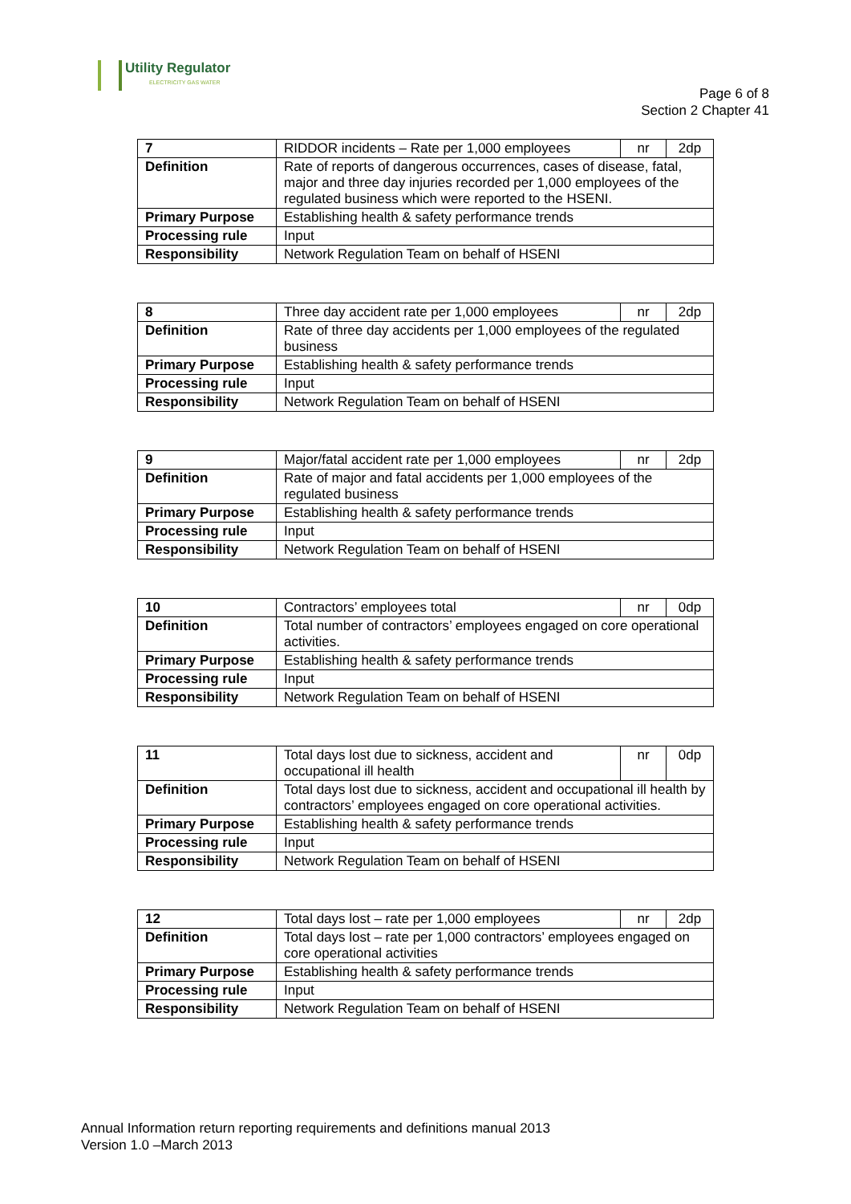Utility Regulator
ELECTRICITY GAS WATER
Page 6 of 8
Section 2 Chapter 41
| 7 | RIDDOR incidents – Rate per 1,000 employees | nr | 2dp |
| Definition | Rate of reports of dangerous occurrences, cases of disease, fatal, major and three day injuries recorded per 1,000 employees of the regulated business which were reported to the HSENI. | | |
| Primary Purpose | Establishing health & safety performance trends | | |
| Processing rule | Input | | |
| Responsibility | Network Regulation Team on behalf of HSENI | | |
| 8 | Three day accident rate per 1,000 employees | nr | 2dp |
| Definition | Rate of three day accidents per 1,000 employees of the regulated business | | |
| Primary Purpose | Establishing health & safety performance trends | | |
| Processing rule | Input | | |
| Responsibility | Network Regulation Team on behalf of HSENI | | |
| 9 | Major/fatal accident rate per 1,000 employees | nr | 2dp |
| Definition | Rate of major and fatal accidents per 1,000 employees of the regulated business | | |
| Primary Purpose | Establishing health & safety performance trends | | |
| Processing rule | Input | | |
| Responsibility | Network Regulation Team on behalf of HSENI | | |
| 10 | Contractors’ employees total | nr | 0dp |
| Definition | Total number of contractors’ employees engaged on core operational activities. | | |
| Primary Purpose | Establishing health & safety performance trends | | |
| Processing rule | Input | | |
| Responsibility | Network Regulation Team on behalf of HSENI | | |
| 11 | Total days lost due to sickness, accident and occupational ill health | nr | 0dp |
| Definition | Total days lost due to sickness, accident and occupational ill health by contractors’ employees engaged on core operational activities. | | |
| Primary Purpose | Establishing health & safety performance trends | | |
| Processing rule | Input | | |
| Responsibility | Network Regulation Team on behalf of HSENI | | |
| 12 | Total days lost – rate per 1,000 employees | nr | 2dp |
| Definition | Total days lost – rate per 1,000 contractors’ employees engaged on core operational activities | | |
| Primary Purpose | Establishing health & safety performance trends | | |
| Processing rule | Input | | |
| Responsibility | Network Regulation Team on behalf of HSENI | | |
Annual Information return reporting requirements and definitions manual 2013
Version 1.0 –March 2013